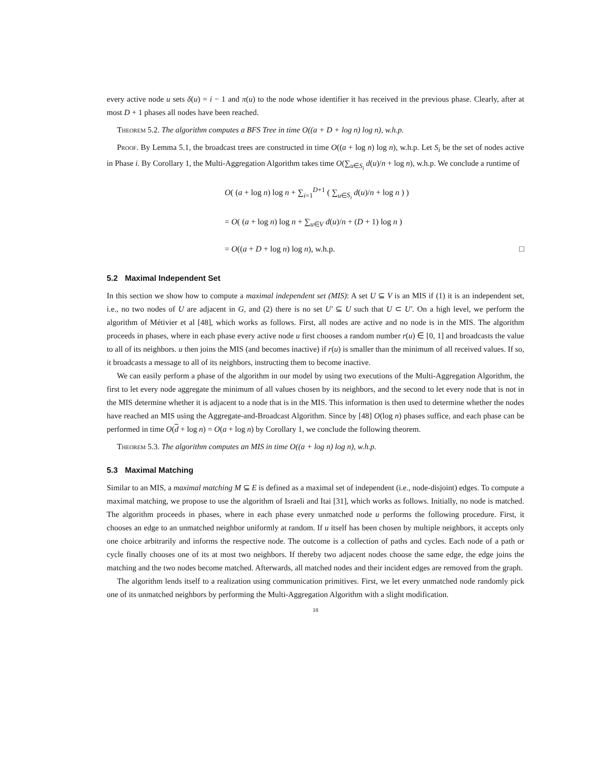every active node u sets δ(u) = i − 1 and π(u) to the node whose identifier it has received in the previous phase. Clearly, after at most D + 1 phases all nodes have been reached.
Theorem 5.2. The algorithm computes a BFS Tree in time O((a + D + log n) log n), w.h.p.
Proof. By Lemma 5.1, the broadcast trees are constructed in time O((a + log n) log n), w.h.p. Let S<sub>i</sub> be the set of nodes active in Phase i. By Corollary 1, the Multi-Aggregation Algorithm takes time O(∑<sub>u∈S<sub>i</sub></sub> d(u)/n + log n), w.h.p. We conclude a runtime of
O( (a + log n) log n + ∑<sub>i=1</sub><sup>D+1</sup> ( ∑<sub>u∈S<sub>i</sub></sub> d(u)/n + log n ) )
= O( (a + log n) log n + ∑<sub>u∈V</sub> d(u)/n + (D + 1) log n )
= O((a + D + log n) log n), w.h.p. □
5.2 Maximal Independent Set
In this section we show how to compute a maximal independent set (MIS): A set U ⊆ V is an MIS if (1) it is an independent set, i.e., no two nodes of U are adjacent in G, and (2) there is no set U′ ⊆ U such that U ⊂ U′. On a high level, we perform the algorithm of Métivier et al [48], which works as follows. First, all nodes are active and no node is in the MIS. The algorithm proceeds in phases, where in each phase every active node u first chooses a random number r(u) ∈ [0, 1] and broadcasts the value to all of its neighbors. u then joins the MIS (and becomes inactive) if r(u) is smaller than the minimum of all received values. If so, it broadcasts a message to all of its neighbors, instructing them to become inactive.
We can easily perform a phase of the algorithm in our model by using two executions of the Multi-Aggregation Algorithm, the first to let every node aggregate the minimum of all values chosen by its neighbors, and the second to let every node that is not in the MIS determine whether it is adjacent to a node that is in the MIS. This information is then used to determine whether the nodes have reached an MIS using the Aggregate-and-Broadcast Algorithm. Since by [48] O(log n) phases suffice, and each phase can be performed in time O(d + log n) = O(a + log n) by Corollary 1, we conclude the following theorem.
Theorem 5.3. The algorithm computes an MIS in time O((a + log n) log n), w.h.p.
5.3 Maximal Matching
Similar to an MIS, a maximal matching M ⊆ E is defined as a maximal set of independent (i.e., node-disjoint) edges. To compute a maximal matching, we propose to use the algorithm of Israeli and Itai [31], which works as follows. Initially, no node is matched. The algorithm proceeds in phases, where in each phase every unmatched node u performs the following procedure. First, it chooses an edge to an unmatched neighbor uniformly at random. If u itself has been chosen by multiple neighbors, it accepts only one choice arbitrarily and informs the respective node. The outcome is a collection of paths and cycles. Each node of a path or cycle finally chooses one of its at most two neighbors. If thereby two adjacent nodes choose the same edge, the edge joins the matching and the two nodes become matched. Afterwards, all matched nodes and their incident edges are removed from the graph.
The algorithm lends itself to a realization using communication primitives. First, we let every unmatched node randomly pick one of its unmatched neighbors by performing the Multi-Aggregation Algorithm with a slight modification.
18